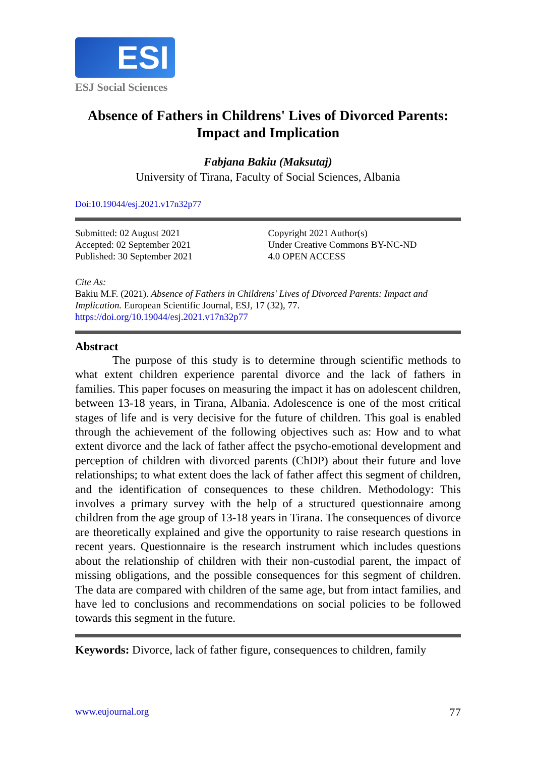ESI
ESJ Social Sciences
Absence of Fathers in Childrens' Lives of Divorced Parents:
Impact and Implication
Fabjana Bakiu (Maksutaj)
University of Tirana, Faculty of Social Sciences, Albania
Doi:10.19044/esj.2021.v17n32p77
Submitted: 02 August 2021
Accepted: 02 September 2021
Published: 30 September 2021
Copyright 2021 Author(s)
Under Creative Commons BY-NC-ND
4.0 OPEN ACCESS
Cite As:
Bakiu M.F. (2021). Absence of Fathers in Childrens' Lives of Divorced Parents: Impact and Implication. European Scientific Journal, ESJ, 17 (32), 77.
https://doi.org/10.19044/esj.2021.v17n32p77
Abstract
The purpose of this study is to determine through scientific methods to what extent children experience parental divorce and the lack of fathers in families. This paper focuses on measuring the impact it has on adolescent children, between 13-18 years, in Tirana, Albania. Adolescence is one of the most critical stages of life and is very decisive for the future of children. This goal is enabled through the achievement of the following objectives such as: How and to what extent divorce and the lack of father affect the psycho-emotional development and perception of children with divorced parents (ChDP) about their future and love relationships; to what extent does the lack of father affect this segment of children, and the identification of consequences to these children. Methodology: This involves a primary survey with the help of a structured questionnaire among children from the age group of 13-18 years in Tirana. The consequences of divorce are theoretically explained and give the opportunity to raise research questions in recent years. Questionnaire is the research instrument which includes questions about the relationship of children with their non-custodial parent, the impact of missing obligations, and the possible consequences for this segment of children. The data are compared with children of the same age, but from intact families, and have led to conclusions and recommendations on social policies to be followed towards this segment in the future.
Keywords: Divorce, lack of father figure, consequences to children, family
www.eujournal.org 77